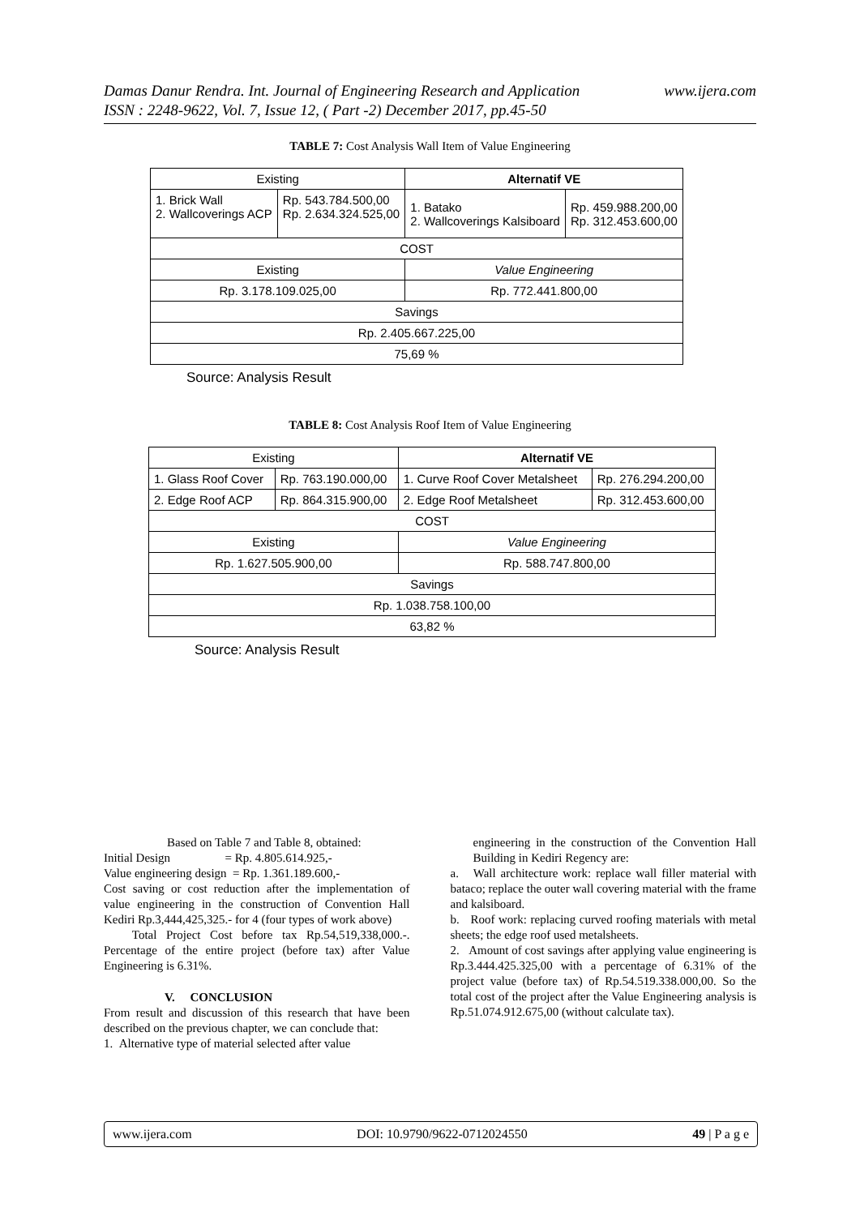www.ijera.com Damas Danur Rendra. Int. Journal of Engineering Research and Application
ISSN : 2248-9622, Vol. 7, Issue 12, ( Part -2) December 2017, pp.45-50
TABLE 7: Cost Analysis Wall Item of Value Engineering
| Existing | | Alternatif VE | |
| --- | --- | --- | --- |
| 1. Brick Wall 2. Wallcoverings ACP | Rp. 543.784.500,00 Rp. 2.634.324.525,00 | 1. Batako 2. Wallcoverings Kalsiboard | Rp. 459.988.200,00 Rp. 312.453.600,00 |
| COST | | | |
| Existing | | Value Engineering | |
| Rp. 3.178.109.025,00 | | Rp. 772.441.800,00 | |
| Savings | | | |
| Rp. 2.405.667.225,00 | | | |
| 75,69 % | | | |
Source: Analysis Result
TABLE 8: Cost Analysis Roof Item of Value Engineering
| Existing | | Alternatif VE | |
| --- | --- | --- | --- |
| 1. Glass Roof Cover | Rp. 763.190.000,00 | 1. Curve Roof Cover Metalsheet | Rp. 276.294.200,00 |
| 2. Edge Roof ACP | Rp. 864.315.900,00 | 2. Edge Roof Metalsheet | Rp. 312.453.600,00 |
| COST | | | |
| Existing | | Value Engineering | |
| Rp. 1.627.505.900,00 | | Rp. 588.747.800,00 | |
| Savings | | | |
| Rp. 1.038.758.100,00 | | | |
| 63,82 % | | | |
Source: Analysis Result
Based on Table 7 and Table 8, obtained:
Initial Design = Rp. 4.805.614.925,-
Value engineering design = Rp. 1.361.189.600,-
Cost saving or cost reduction after the implementation of value engineering in the construction of Convention Hall Kediri Rp.3,444,425,325.- for 4 (four types of work above)
Total Project Cost before tax Rp.54,519,338,000.-. Percentage of the entire project (before tax) after Value Engineering is 6.31%.
V. CONCLUSION
From result and discussion of this research that have been described on the previous chapter, we can conclude that:
1. Alternative type of material selected after value
engineering in the construction of the Convention Hall Building in Kediri Regency are:
a. Wall architecture work: replace wall filler material with bataco; replace the outer wall covering material with the frame and kalsiboard.
b. Roof work: replacing curved roofing materials with metal sheets; the edge roof used metalsheets.
2. Amount of cost savings after applying value engineering is Rp.3.444.425.325,00 with a percentage of 6.31% of the project value (before tax) of Rp.54.519.338.000,00. So the total cost of the project after the Value Engineering analysis is Rp.51.074.912.675,00 (without calculate tax).
www.ijera.com DOI: 10.9790/9622-0712024550 49 | P a g e